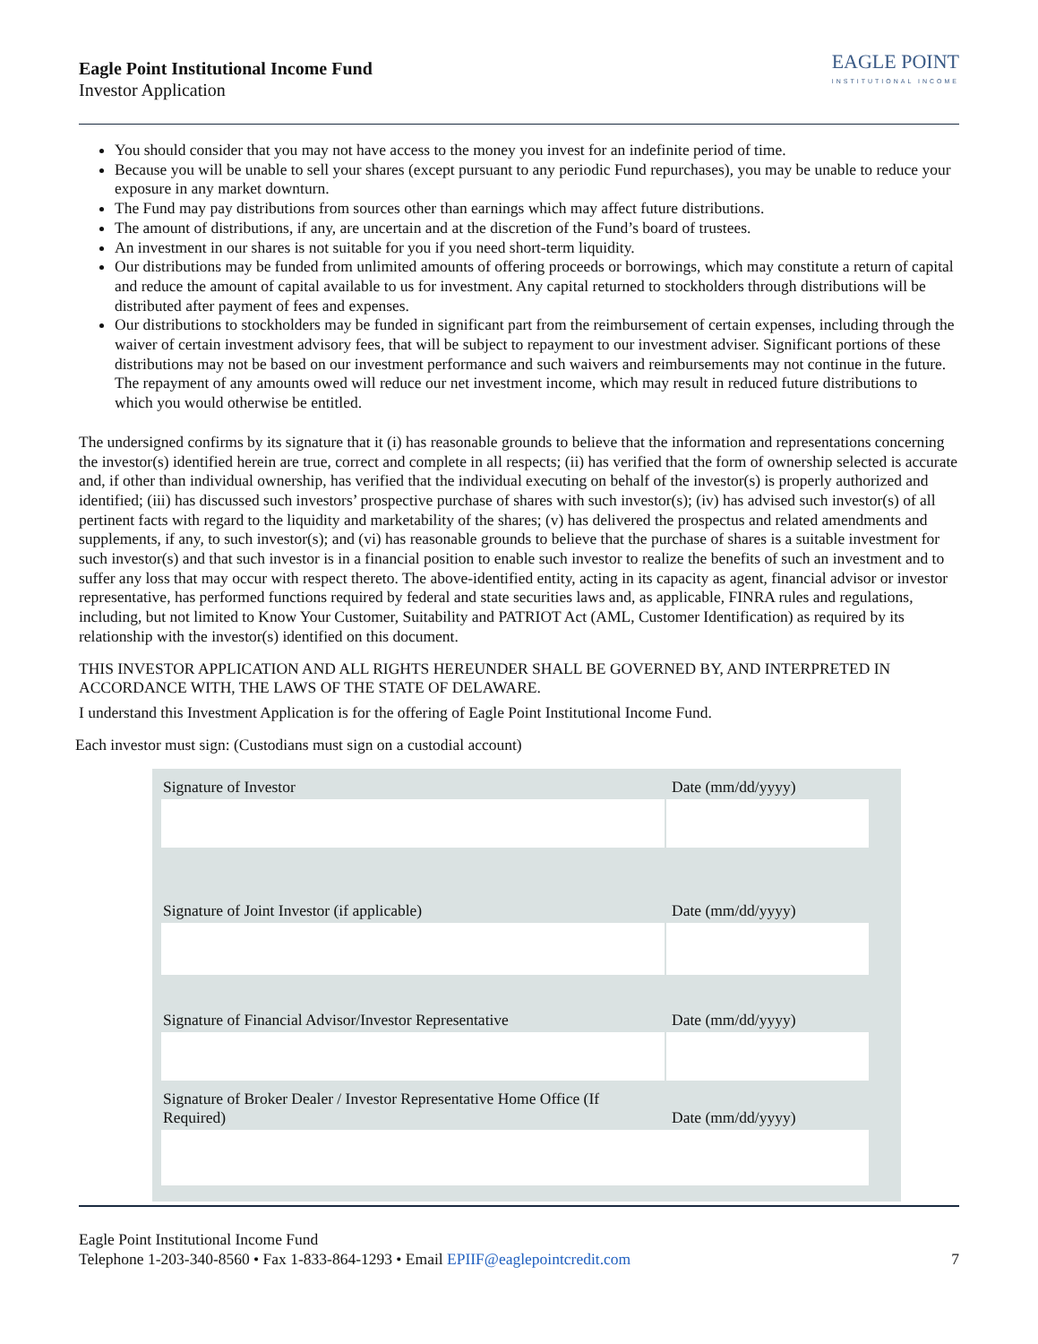Eagle Point Institutional Income Fund
Investor Application
EAGLE POINT
INSTITUTIONAL INCOME
You should consider that you may not have access to the money you invest for an indefinite period of time.
Because you will be unable to sell your shares (except pursuant to any periodic Fund repurchases), you may be unable to reduce your exposure in any market downturn.
The Fund may pay distributions from sources other than earnings which may affect future distributions.
The amount of distributions, if any, are uncertain and at the discretion of the Fund’s board of trustees.
An investment in our shares is not suitable for you if you need short-term liquidity.
Our distributions may be funded from unlimited amounts of offering proceeds or borrowings, which may constitute a return of capital and reduce the amount of capital available to us for investment. Any capital returned to stockholders through distributions will be distributed after payment of fees and expenses.
Our distributions to stockholders may be funded in significant part from the reimbursement of certain expenses, including through the waiver of certain investment advisory fees, that will be subject to repayment to our investment adviser. Significant portions of these distributions may not be based on our investment performance and such waivers and reimbursements may not continue in the future. The repayment of any amounts owed will reduce our net investment income, which may result in reduced future distributions to which you would otherwise be entitled.
The undersigned confirms by its signature that it (i) has reasonable grounds to believe that the information and representations concerning the investor(s) identified herein are true, correct and complete in all respects; (ii) has verified that the form of ownership selected is accurate and, if other than individual ownership, has verified that the individual executing on behalf of the investor(s) is properly authorized and identified; (iii) has discussed such investors’ prospective purchase of shares with such investor(s); (iv) has advised such investor(s) of all pertinent facts with regard to the liquidity and marketability of the shares; (v) has delivered the prospectus and related amendments and supplements, if any, to such investor(s); and (vi) has reasonable grounds to believe that the purchase of shares is a suitable investment for such investor(s) and that such investor is in a financial position to enable such investor to realize the benefits of such an investment and to suffer any loss that may occur with respect thereto. The above-identified entity, acting in its capacity as agent, financial advisor or investor representative, has performed functions required by federal and state securities laws and, as applicable, FINRA rules and regulations, including, but not limited to Know Your Customer, Suitability and PATRIOT Act (AML, Customer Identification) as required by its relationship with the investor(s) identified on this document.
THIS INVESTOR APPLICATION AND ALL RIGHTS HEREUNDER SHALL BE GOVERNED BY, AND INTERPRETED IN ACCORDANCE WITH, THE LAWS OF THE STATE OF DELAWARE.
I understand this Investment Application is for the offering of Eagle Point Institutional Income Fund.
Each investor must sign: (Custodians must sign on a custodial account)
Signature of Investor
Date (mm/dd/yyyy)
Signature of Joint Investor (if applicable)
Date (mm/dd/yyyy)
Signature of Financial Advisor/Investor Representative
Date (mm/dd/yyyy)
Signature of Broker Dealer / Investor Representative Home Office (If Required)
Date (mm/dd/yyyy)
Eagle Point Institutional Income Fund
Telephone 1-203-340-8560 • Fax 1-833-864-1293 • Email EPIIF@eaglepointcredit.com
7